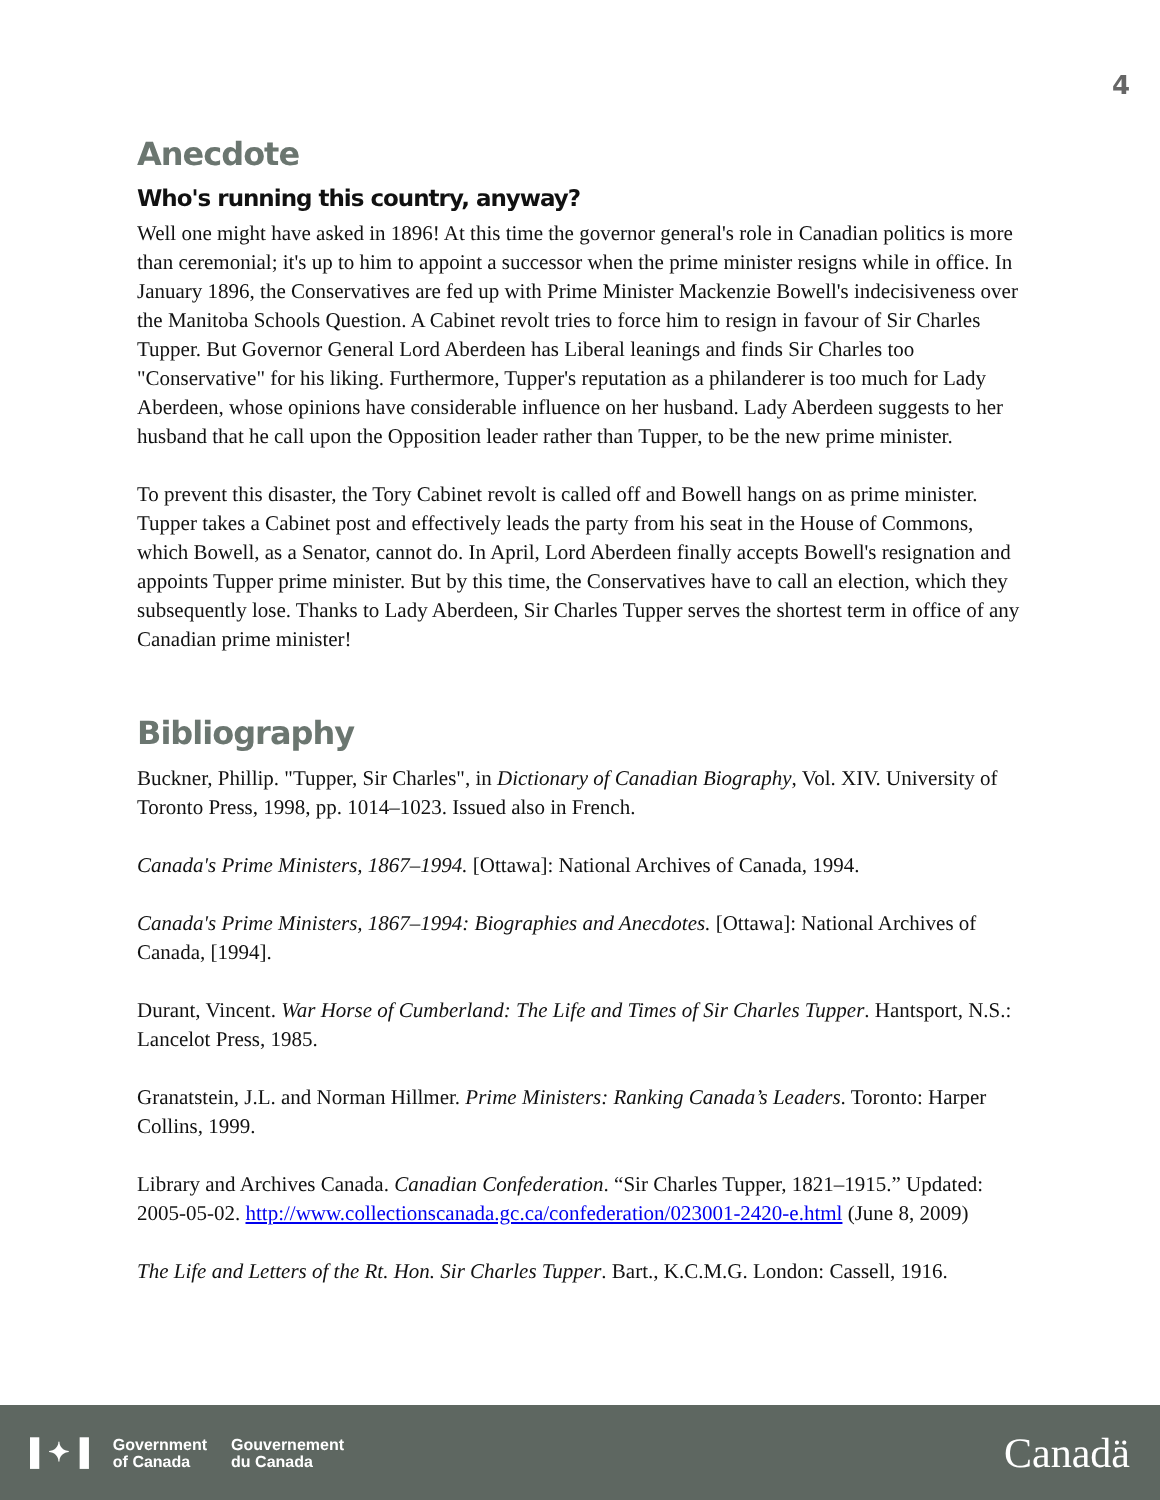4
Anecdote
Who's running this country, anyway?
Well one might have asked in 1896! At this time the governor general's role in Canadian politics is more than ceremonial; it's up to him to appoint a successor when the prime minister resigns while in office. In January 1896, the Conservatives are fed up with Prime Minister Mackenzie Bowell's indecisiveness over the Manitoba Schools Question. A Cabinet revolt tries to force him to resign in favour of Sir Charles Tupper. But Governor General Lord Aberdeen has Liberal leanings and finds Sir Charles too "Conservative" for his liking. Furthermore, Tupper's reputation as a philanderer is too much for Lady Aberdeen, whose opinions have considerable influence on her husband. Lady Aberdeen suggests to her husband that he call upon the Opposition leader rather than Tupper, to be the new prime minister.
To prevent this disaster, the Tory Cabinet revolt is called off and Bowell hangs on as prime minister. Tupper takes a Cabinet post and effectively leads the party from his seat in the House of Commons, which Bowell, as a Senator, cannot do. In April, Lord Aberdeen finally accepts Bowell's resignation and appoints Tupper prime minister. But by this time, the Conservatives have to call an election, which they subsequently lose. Thanks to Lady Aberdeen, Sir Charles Tupper serves the shortest term in office of any Canadian prime minister!
Bibliography
Buckner, Phillip. "Tupper, Sir Charles", in Dictionary of Canadian Biography, Vol. XIV. University of Toronto Press, 1998, pp. 1014–1023. Issued also in French.
Canada's Prime Ministers, 1867–1994. [Ottawa]: National Archives of Canada, 1994.
Canada's Prime Ministers, 1867–1994: Biographies and Anecdotes. [Ottawa]: National Archives of Canada, [1994].
Durant, Vincent. War Horse of Cumberland: The Life and Times of Sir Charles Tupper. Hantsport, N.S.: Lancelot Press, 1985.
Granatstein, J.L. and Norman Hillmer. Prime Ministers: Ranking Canada’s Leaders. Toronto: Harper Collins, 1999.
Library and Archives Canada. Canadian Confederation. “Sir Charles Tupper, 1821–1915.” Updated: 2005-05-02. http://www.collectionscanada.gc.ca/confederation/023001-2420-e.html (June 8, 2009)
The Life and Letters of the Rt. Hon. Sir Charles Tupper. Bart., K.C.M.G. London: Cassell, 1916.
▌✦▐ Government
of Canada Gouvernement
du Canada
Canadä